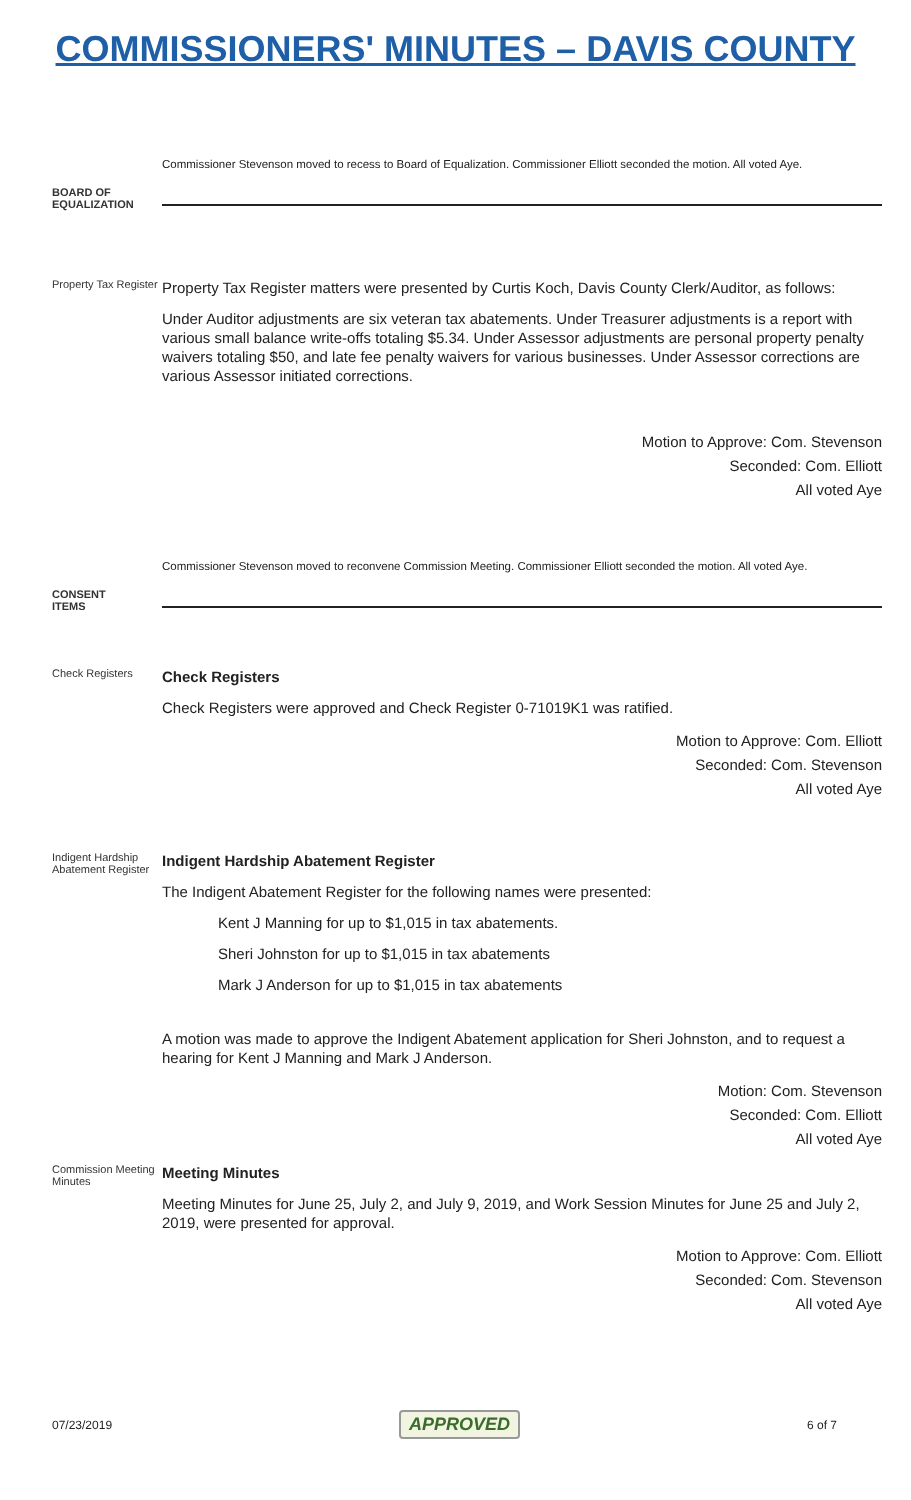COMMISSIONERS' MINUTES – DAVIS COUNTY
Commissioner Stevenson moved to recess to Board of Equalization. Commissioner Elliott seconded the motion. All voted Aye.
BOARD OF
EQUALIZATION
Property Tax Register
Property Tax Register matters were presented by Curtis Koch, Davis County Clerk/Auditor, as follows:
Under Auditor adjustments are six veteran tax abatements. Under Treasurer adjustments is a report with various small balance write-offs totaling $5.34. Under Assessor adjustments are personal property penalty waivers totaling $50, and late fee penalty waivers for various businesses. Under Assessor corrections are various Assessor initiated corrections.
Motion to Approve: Com. Stevenson
Seconded: Com. Elliott
All voted Aye
Commissioner Stevenson moved to reconvene Commission Meeting. Commissioner Elliott seconded the motion. All voted Aye.
CONSENT
ITEMS
Check Registers
Check Registers
Check Registers were approved and Check Register 0-71019K1 was ratified.
Motion to Approve: Com. Elliott
Seconded: Com. Stevenson
All voted Aye
Indigent Hardship Abatement Register
Indigent Hardship Abatement Register
The Indigent Abatement Register for the following names were presented:
Kent J Manning for up to $1,015 in tax abatements.
Sheri Johnston for up to $1,015 in tax abatements
Mark J Anderson for up to $1,015 in tax abatements
A motion was made to approve the Indigent Abatement application for Sheri Johnston, and to request a hearing for Kent J Manning and Mark J Anderson.
Motion: Com. Stevenson
Seconded: Com. Elliott
All voted Aye
Commission Meeting Minutes
Meeting Minutes
Meeting Minutes for June 25, July 2, and July 9, 2019, and Work Session Minutes for June 25 and July 2, 2019, were presented for approval.
Motion to Approve: Com. Elliott
Seconded: Com. Stevenson
All voted Aye
07/23/2019 APPROVED 6 of 7